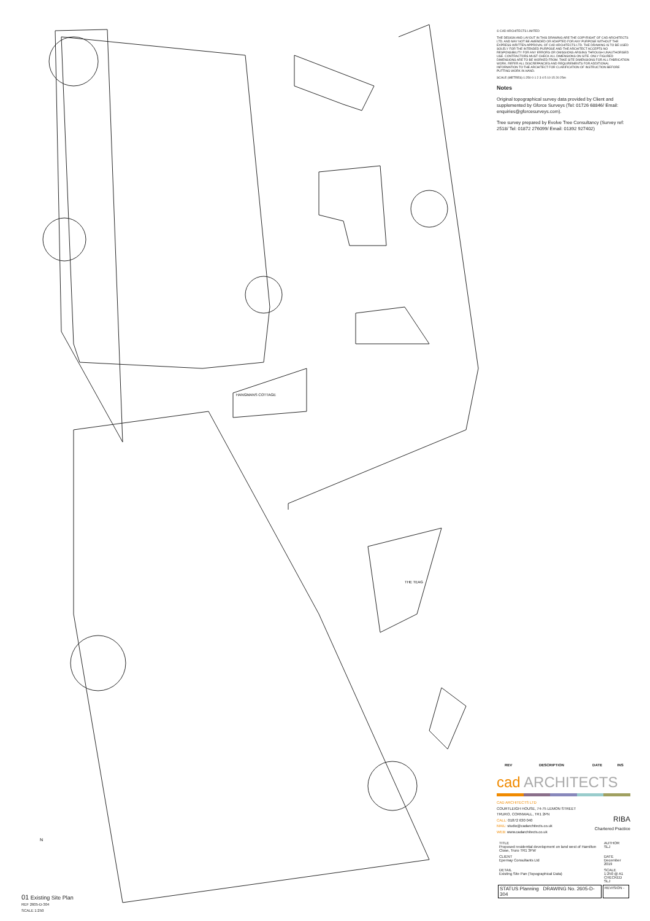HANGMANS COTTAGE
THE TEAG
N
© CAD ARCHITECTS LIMITED
THE DESIGN AND LAYOUT IN THIS DRAWING ARE THE COPYRIGHT OF CAD ARCHITECTS LTD. AND MAY NOT BE AMENDED OR ADAPTED FOR ANY PURPOSE WITHOUT THE EXPRESS WRITTEN APPROVAL OF CAD ARCHITECTS LTD. THE DRAWING IS TO BE USED SOLELY FOR THE INTENDED PURPOSE AND THE ARCHITECT ACCEPTS NO RESPONSIBILITY FOR ANY ERRORS OR OMISSIONS ARISING THROUGH UNAUTHORISED USE. CONTRACTORS MUST CHECK ALL DIMENSIONS ON SITE. ONLY FIGURED DIMENSIONS ARE TO BE WORKED FROM. TAKE SITE DIMENSIONS FOR ALL FABRICATION WORK. REFER ALL DISCREPANCIES AND REQUIREMENTS FOR ADDITIONAL INFORMATION TO THE ARCHITECT FOR CLARIFICATION OF INSTRUCTION BEFORE PUTTING WORK IN HAND.
SCALE (METRES) 1:250 0 1 2 3 4 5 10 15 20 25m
Notes
Original topographical survey data provided by Client and supplemented by Gforce Surveys (Tel: 01726 68846/ Email: enquiries@gforcesurveys.com).
Tree survey prepared by Evolve Tree Consultancy (Survey ref: 2518/ Tel: 01872 276099/ Email: 01392 927402)
| REV | DESCRIPTION | DATE | INS |
| --- | --- | --- | --- |
cad ARCHITECTS
CAD ARCHITECTS LTD
COURTLEIGH HOUSE, 74-75 LEMON STREET
TRURO, CORNWALL, TR1 2PN
CALL: 01872 630 040
MAIL: studio@cadarchitects.co.uk
WEB: www.cadarchitects.co.uk
RIBA
Chartered Practice
| TITLE Proposed residential development on land west of Hamilton Close, Truro TR1 3FW | AUTHOR SLJ |
| CLIENT Epernay Consultants Ltd | DATE December 2019 |
| DETAIL Existing Site Pan (Topographical Data) | SCALE 1:250 @ A1 CHECKED SLJ |
| STATUS Planning DRAWING No. 2605-D-304 | REVISION - |
01 Existing Site Plan
REF 2605-D-304
SCALE 1:250